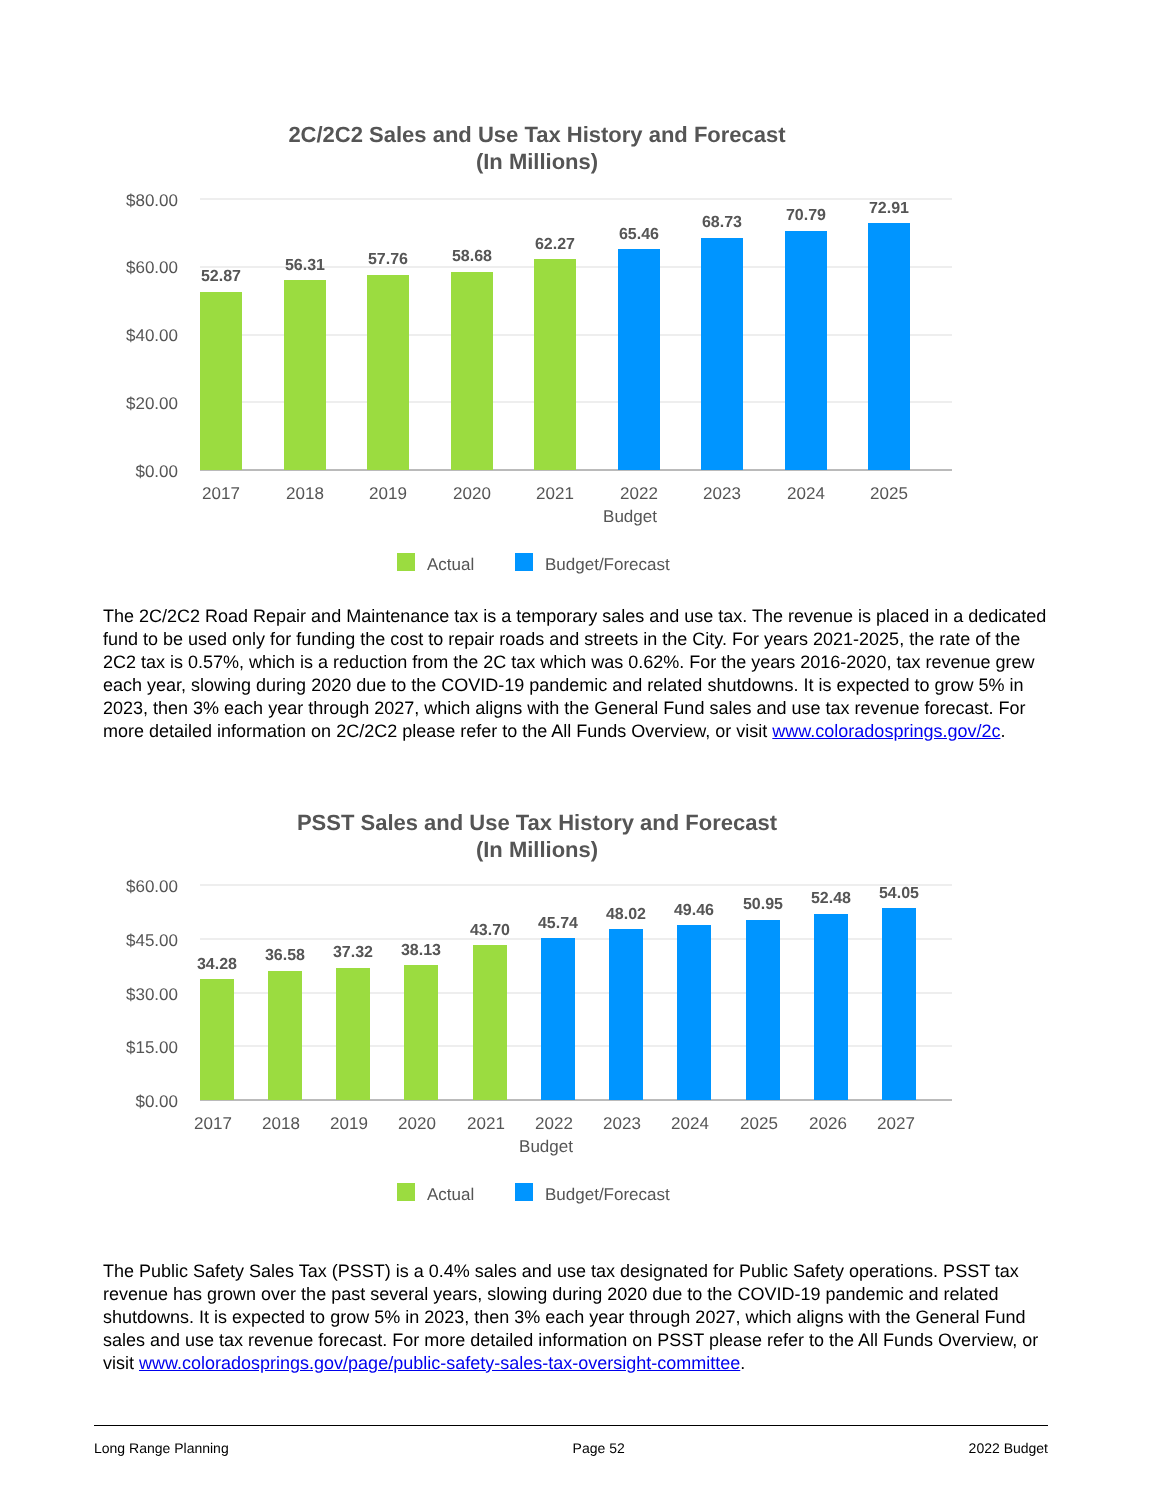2C/2C2 Sales and Use Tax History and Forecast
(In Millions)
$80.00
$60.00
$40.00
$20.00
$0.00
52.87
56.31
57.76
58.68
62.27
65.46
68.73
70.79
72.91
2017
2018
2019
2020
2021
2022
Budget
2023
2024
2025
Actual
Budget/Forecast
The 2C/2C2 Road Repair and Maintenance tax is a temporary sales and use tax. The revenue is placed in a dedicated fund to be used only for funding the cost to repair roads and streets in the City. For years 2021-2025, the rate of the 2C2 tax is 0.57%, which is a reduction from the 2C tax which was 0.62%. For the years 2016-2020, tax revenue grew each year, slowing during 2020 due to the COVID-19 pandemic and related shutdowns. It is expected to grow 5% in 2023, then 3% each year through 2027, which aligns with the General Fund sales and use tax revenue forecast. For more detailed information on 2C/2C2 please refer to the All Funds Overview, or visit www.coloradosprings.gov/2c.
PSST Sales and Use Tax History and Forecast
(In Millions)
$60.00
$45.00
$30.00
$15.00
$0.00
34.28
36.58
37.32
38.13
43.70
45.74
48.02
49.46
50.95
52.48
54.05
2017
2018
2019
2020
2021
2022
Budget
2023
2024
2025
2026
2027
Actual
Budget/Forecast
The Public Safety Sales Tax (PSST) is a 0.4% sales and use tax designated for Public Safety operations. PSST tax revenue has grown over the past several years, slowing during 2020 due to the COVID-19 pandemic and related shutdowns. It is expected to grow 5% in 2023, then 3% each year through 2027, which aligns with the General Fund sales and use tax revenue forecast. For more detailed information on PSST please refer to the All Funds Overview, or visit www.coloradosprings.gov/page/public-safety-sales-tax-oversight-committee.
Long Range Planning Page 52 2022 Budget